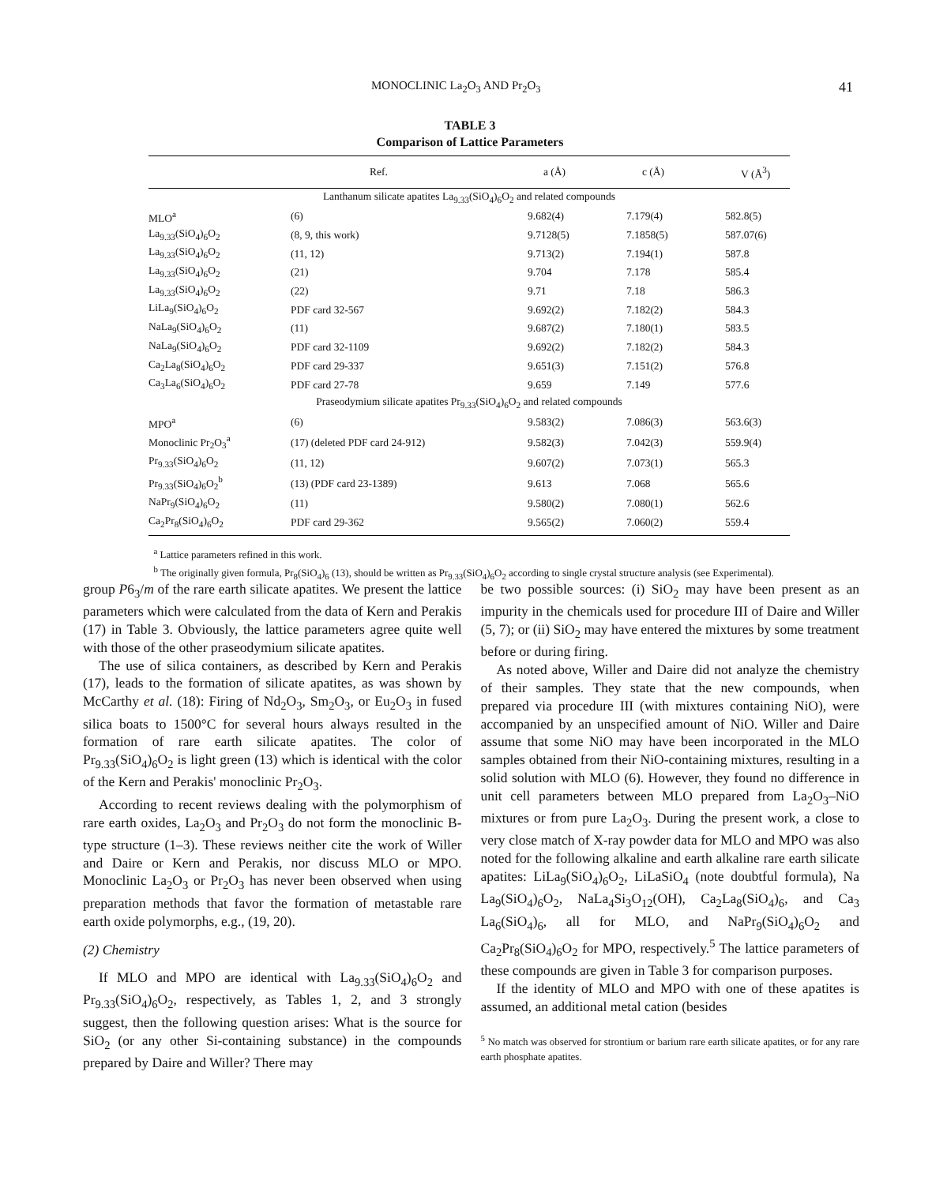MONOCLINIC La<sub>2</sub>O<sub>3</sub> AND Pr<sub>2</sub>O<sub>3</sub> 41
TABLE 3
Comparison of Lattice Parameters
| | Ref. | a (Å) | c (Å) | V (Å<sup>3</sup>) |
| --- | --- | --- | --- | --- |
| Lanthanum silicate apatites La<sub>9.33</sub>(SiO<sub>4</sub>)<sub>6</sub>O<sub>2</sub> and related compounds | | | | |
| MLO<sup>a</sup> | (6) | 9.682(4) | 7.179(4) | 582.8(5) |
| La<sub>9.33</sub>(SiO<sub>4</sub>)<sub>6</sub>O<sub>2</sub> | (8, 9, this work) | 9.7128(5) | 7.1858(5) | 587.07(6) |
| La<sub>9.33</sub>(SiO<sub>4</sub>)<sub>6</sub>O<sub>2</sub> | (11, 12) | 9.713(2) | 7.194(1) | 587.8 |
| La<sub>9.33</sub>(SiO<sub>4</sub>)<sub>6</sub>O<sub>2</sub> | (21) | 9.704 | 7.178 | 585.4 |
| La<sub>9.33</sub>(SiO<sub>4</sub>)<sub>6</sub>O<sub>2</sub> | (22) | 9.71 | 7.18 | 586.3 |
| LiLa<sub>9</sub>(SiO<sub>4</sub>)<sub>6</sub>O<sub>2</sub> | PDF card 32-567 | 9.692(2) | 7.182(2) | 584.3 |
| NaLa<sub>9</sub>(SiO<sub>4</sub>)<sub>6</sub>O<sub>2</sub> | (11) | 9.687(2) | 7.180(1) | 583.5 |
| NaLa<sub>9</sub>(SiO<sub>4</sub>)<sub>6</sub>O<sub>2</sub> | PDF card 32-1109 | 9.692(2) | 7.182(2) | 584.3 |
| Ca<sub>2</sub>La<sub>8</sub>(SiO<sub>4</sub>)<sub>6</sub>O<sub>2</sub> | PDF card 29-337 | 9.651(3) | 7.151(2) | 576.8 |
| Ca<sub>3</sub>La<sub>6</sub>(SiO<sub>4</sub>)<sub>6</sub>O<sub>2</sub> | PDF card 27-78 | 9.659 | 7.149 | 577.6 |
| Praseodymium silicate apatites Pr<sub>9.33</sub>(SiO<sub>4</sub>)<sub>6</sub>O<sub>2</sub> and related compounds | | | | |
| MPO<sup>a</sup> | (6) | 9.583(2) | 7.086(3) | 563.6(3) |
| Monoclinic Pr<sub>2</sub>O<sub>3</sub><sup>a</sup> | (17) (deleted PDF card 24-912) | 9.582(3) | 7.042(3) | 559.9(4) |
| Pr<sub>9.33</sub>(SiO<sub>4</sub>)<sub>6</sub>O<sub>2</sub> | (11, 12) | 9.607(2) | 7.073(1) | 565.3 |
| Pr<sub>9.33</sub>(SiO<sub>4</sub>)<sub>6</sub>O<sub>2</sub><sup>b</sup> | (13) (PDF card 23-1389) | 9.613 | 7.068 | 565.6 |
| NaPr<sub>9</sub>(SiO<sub>4</sub>)<sub>6</sub>O<sub>2</sub> | (11) | 9.580(2) | 7.080(1) | 562.6 |
| Ca<sub>2</sub>Pr<sub>8</sub>(SiO<sub>4</sub>)<sub>6</sub>O<sub>2</sub> | PDF card 29-362 | 9.565(2) | 7.060(2) | 559.4 |
<sup>a</sup> Lattice parameters refined in this work.
<sup>b</sup> The originally given formula, Pr<sub>8</sub>(SiO<sub>4</sub>)<sub>6</sub> (13), should be written as Pr<sub>9.33</sub>(SiO<sub>4</sub>)<sub>6</sub>O<sub>2</sub> according to single crystal structure analysis (see Experimental).
group P6<sub>3</sub>/m of the rare earth silicate apatites. We present the lattice parameters which were calculated from the data of Kern and Perakis (17) in Table 3. Obviously, the lattice parameters agree quite well with those of the other praseodymium silicate apatites.
The use of silica containers, as described by Kern and Perakis (17), leads to the formation of silicate apatites, as was shown by McCarthy et al. (18): Firing of Nd<sub>2</sub>O<sub>3</sub>, Sm<sub>2</sub>O<sub>3</sub>, or Eu<sub>2</sub>O<sub>3</sub> in fused silica boats to 1500°C for several hours always resulted in the formation of rare earth silicate apatites. The color of Pr<sub>9.33</sub>(SiO<sub>4</sub>)<sub>6</sub>O<sub>2</sub> is light green (13) which is identical with the color of the Kern and Perakis' monoclinic Pr<sub>2</sub>O<sub>3</sub>.
According to recent reviews dealing with the polymorphism of rare earth oxides, La<sub>2</sub>O<sub>3</sub> and Pr<sub>2</sub>O<sub>3</sub> do not form the monoclinic B-type structure (1–3). These reviews neither cite the work of Willer and Daire or Kern and Perakis, nor discuss MLO or MPO. Monoclinic La<sub>2</sub>O<sub>3</sub> or Pr<sub>2</sub>O<sub>3</sub> has never been observed when using preparation methods that favor the formation of metastable rare earth oxide polymorphs, e.g., (19, 20).
(2) Chemistry
If MLO and MPO are identical with La<sub>9.33</sub>(SiO<sub>4</sub>)<sub>6</sub>O<sub>2</sub> and Pr<sub>9.33</sub>(SiO<sub>4</sub>)<sub>6</sub>O<sub>2</sub>, respectively, as Tables 1, 2, and 3 strongly suggest, then the following question arises: What is the source for SiO<sub>2</sub> (or any other Si-containing substance) in the compounds prepared by Daire and Willer? There may
be two possible sources: (i) SiO<sub>2</sub> may have been present as an impurity in the chemicals used for procedure III of Daire and Willer (5, 7); or (ii) SiO<sub>2</sub> may have entered the mixtures by some treatment before or during firing.
As noted above, Willer and Daire did not analyze the chemistry of their samples. They state that the new compounds, when prepared via procedure III (with mixtures containing NiO), were accompanied by an unspecified amount of NiO. Willer and Daire assume that some NiO may have been incorporated in the MLO samples obtained from their NiO-containing mixtures, resulting in a solid solution with MLO (6). However, they found no difference in unit cell parameters between MLO prepared from La<sub>2</sub>O<sub>3</sub>–NiO mixtures or from pure La<sub>2</sub>O<sub>3</sub>. During the present work, a close to very close match of X-ray powder data for MLO and MPO was also noted for the following alkaline and earth alkaline rare earth silicate apatites: LiLa<sub>9</sub>(SiO<sub>4</sub>)<sub>6</sub>O<sub>2</sub>, LiLaSiO<sub>4</sub> (note doubtful formula), Na La<sub>9</sub>(SiO<sub>4</sub>)<sub>6</sub>O<sub>2</sub>, NaLa<sub>4</sub>Si<sub>3</sub>O<sub>12</sub>(OH), Ca<sub>2</sub>La<sub>8</sub>(SiO<sub>4</sub>)<sub>6</sub>, and Ca<sub>3</sub> La<sub>6</sub>(SiO<sub>4</sub>)<sub>6</sub>, all for MLO, and NaPr<sub>9</sub>(SiO<sub>4</sub>)<sub>6</sub>O<sub>2</sub> and Ca<sub>2</sub>Pr<sub>8</sub>(SiO<sub>4</sub>)<sub>6</sub>O<sub>2</sub> for MPO, respectively.<sup>5</sup> The lattice parameters of these compounds are given in Table 3 for comparison purposes.
If the identity of MLO and MPO with one of these apatites is assumed, an additional metal cation (besides
<sup>5</sup> No match was observed for strontium or barium rare earth silicate apatites, or for any rare earth phosphate apatites.